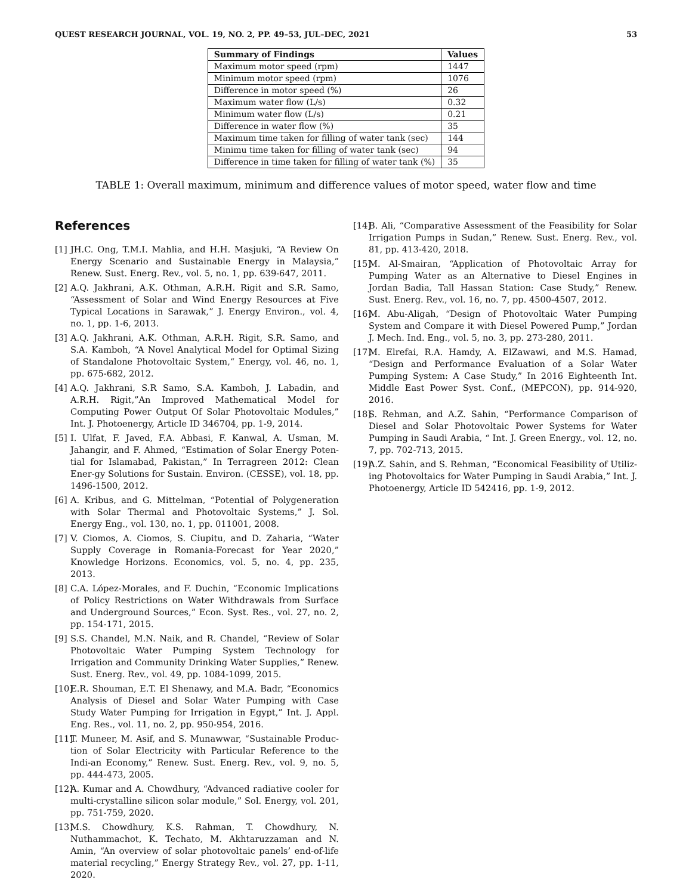QUEST RESEARCH JOURNAL, VOL. 19, NO. 2, PP. 49–53, JUL–DEC, 2021 53
| Summary of Findings | Values |
| --- | --- |
| Maximum motor speed (rpm) | 1447 |
| Minimum motor speed (rpm) | 1076 |
| Difference in motor speed (%) | 26 |
| Maximum water flow (L/s) | 0.32 |
| Minimum water flow (L/s) | 0.21 |
| Difference in water flow (%) | 35 |
| Maximum time taken for filling of water tank (sec) | 144 |
| Minimu time taken for filling of water tank (sec) | 94 |
| Difference in time taken for filling of water tank (%) | 35 |
TABLE 1: Overall maximum, minimum and difference values of motor speed, water flow and time
References
[1] JH.C. Ong, T.M.I. Mahlia, and H.H. Masjuki, “A Review On Energy Scenario and Sustainable Energy in Malaysia,” Renew. Sust. Energ. Rev., vol. 5, no. 1, pp. 639-647, 2011.
[2] A.Q. Jakhrani, A.K. Othman, A.R.H. Rigit and S.R. Samo, “Assessment of Solar and Wind Energy Resources at Five Typical Locations in Sarawak,” J. Energy Environ., vol. 4, no. 1, pp. 1-6, 2013.
[3] A.Q. Jakhrani, A.K. Othman, A.R.H. Rigit, S.R. Samo, and S.A. Kamboh, “A Novel Analytical Model for Optimal Sizing of Standalone Photovoltaic System,“ Energy, vol. 46, no. 1, pp. 675-682, 2012.
[4] A.Q. Jakhrani, S.R Samo, S.A. Kamboh, J. Labadin, and A.R.H. Rigit,”An Improved Mathematical Model for Computing Power Output Of Solar Photovoltaic Modules,” Int. J. Photoenergy, Article ID 346704, pp. 1-9, 2014.
[5] I. Ulfat, F. Javed, F.A. Abbasi, F. Kanwal, A. Usman, M. Jahangir, and F. Ahmed, “Estimation of Solar Energy Poten-tial for Islamabad, Pakistan,” In Terragreen 2012: Clean Ener-gy Solutions for Sustain. Environ. (CESSE), vol. 18, pp. 1496-1500, 2012.
[6] A. Kribus, and G. Mittelman, “Potential of Polygeneration with Solar Thermal and Photovoltaic Systems,” J. Sol. Energy Eng., vol. 130, no. 1, pp. 011001, 2008.
[7] V. Ciomos, A. Ciomos, S. Ciupitu, and D. Zaharia, “Water Supply Coverage in Romania-Forecast for Year 2020,” Knowledge Horizons. Economics, vol. 5, no. 4, pp. 235, 2013.
[8] C.A. López-Morales, and F. Duchin, “Economic Implications of Policy Restrictions on Water Withdrawals from Surface and Underground Sources,” Econ. Syst. Res., vol. 27, no. 2, pp. 154-171, 2015.
[9] S.S. Chandel, M.N. Naik, and R. Chandel, “Review of Solar Photovoltaic Water Pumping System Technology for Irrigation and Community Drinking Water Supplies,” Renew. Sust. Energ. Rev., vol. 49, pp. 1084-1099, 2015.
[10] E.R. Shouman, E.T. El Shenawy, and M.A. Badr, “Economics Analysis of Diesel and Solar Water Pumping with Case Study Water Pumping for Irrigation in Egypt,” Int. J. Appl. Eng. Res., vol. 11, no. 2, pp. 950-954, 2016.
[11] T. Muneer, M. Asif, and S. Munawwar, “Sustainable Produc-tion of Solar Electricity with Particular Reference to the Indi-an Economy,” Renew. Sust. Energ. Rev., vol. 9, no. 5, pp. 444-473, 2005.
[12] A. Kumar and A. Chowdhury, “Advanced radiative cooler for multi-crystalline silicon solar module,” Sol. Energy, vol. 201, pp. 751-759, 2020.
[13] M.S. Chowdhury, K.S. Rahman, T. Chowdhury, N. Nuthammachot, K. Techato, M. Akhtaruzzaman and N. Amin, “An overview of solar photovoltaic panels’ end-of-life material recycling,” Energy Strategy Rev., vol. 27, pp. 1-11, 2020.
[14] B. Ali, “Comparative Assessment of the Feasibility for Solar Irrigation Pumps in Sudan,” Renew. Sust. Energ. Rev., vol. 81, pp. 413-420, 2018.
[15] M. Al-Smairan, “Application of Photovoltaic Array for Pumping Water as an Alternative to Diesel Engines in Jordan Badia, Tall Hassan Station: Case Study,” Renew. Sust. Energ. Rev., vol. 16, no. 7, pp. 4500-4507, 2012.
[16] M. Abu-Aligah, “Design of Photovoltaic Water Pumping System and Compare it with Diesel Powered Pump,” Jordan J. Mech. Ind. Eng., vol. 5, no. 3, pp. 273-280, 2011.
[17] M. Elrefai, R.A. Hamdy, A. ElZawawi, and M.S. Hamad, “Design and Performance Evaluation of a Solar Water Pumping System: A Case Study,” In 2016 Eighteenth Int. Middle East Power Syst. Conf., (MEPCON), pp. 914-920, 2016.
[18] S. Rehman, and A.Z. Sahin, “Performance Comparison of Diesel and Solar Photovoltaic Power Systems for Water Pumping in Saudi Arabia, “ Int. J. Green Energy., vol. 12, no. 7, pp. 702-713, 2015.
[19] A.Z. Sahin, and S. Rehman, “Economical Feasibility of Utiliz-ing Photovoltaics for Water Pumping in Saudi Arabia,” Int. J. Photoenergy, Article ID 542416, pp. 1-9, 2012.